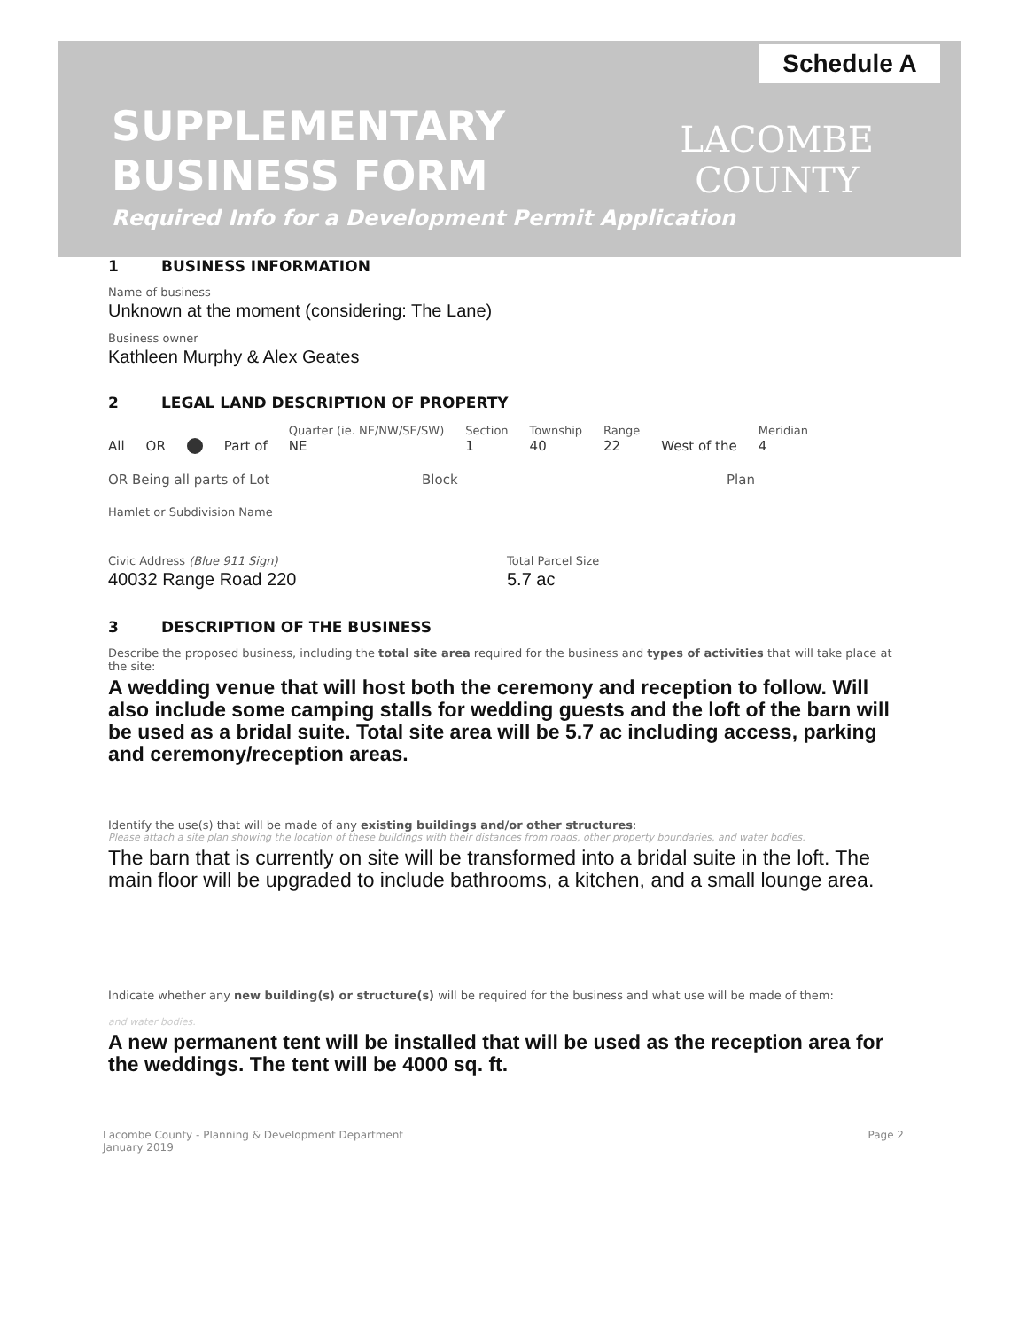Schedule A
SUPPLEMENTARY
BUSINESS FORM
LACOMBE
COUNTY
Required Info for a Development Permit Application
1 BUSINESS INFORMATION
Name of business
Unknown at the moment (considering: The Lane)
Business owner
Kathleen Murphy & Alex Geates
2 LEGAL LAND DESCRIPTION OF PROPERTY
All OR Part of Quarter (ie. NE/NW/SE/SW)
NE Section
1 Township
40 Range
22 West of the Meridian
4
OR Being all parts of Lot Block Plan
Hamlet or Subdivision Name
Civic Address (Blue 911 Sign)
40032 Range Road 220
Total Parcel Size
5.7 ac
3 DESCRIPTION OF THE BUSINESS
Describe the proposed business, including the total site area required for the business and types of activities that will take place at the site:
A wedding venue that will host both the ceremony and reception to follow. Will also include some camping stalls for wedding guests and the loft of the barn will be used as a bridal suite. Total site area will be 5.7 ac including access, parking and ceremony/reception areas.
Identify the use(s) that will be made of any existing buildings and/or other structures:
Please attach a site plan showing the location of these buildings with their distances from roads, other property boundaries, and water bodies.
The barn that is currently on site will be transformed into a bridal suite in the loft. The main floor will be upgraded to include bathrooms, a kitchen, and a small lounge area.
Indicate whether any new building(s) or structure(s) will be required for the business and what use will be made of them:
and water bodies.
A new permanent tent will be installed that will be used as the reception area for the weddings. The tent will be 4000 sq. ft.
Lacombe County - Planning & Development Department
January 2019
Page 2